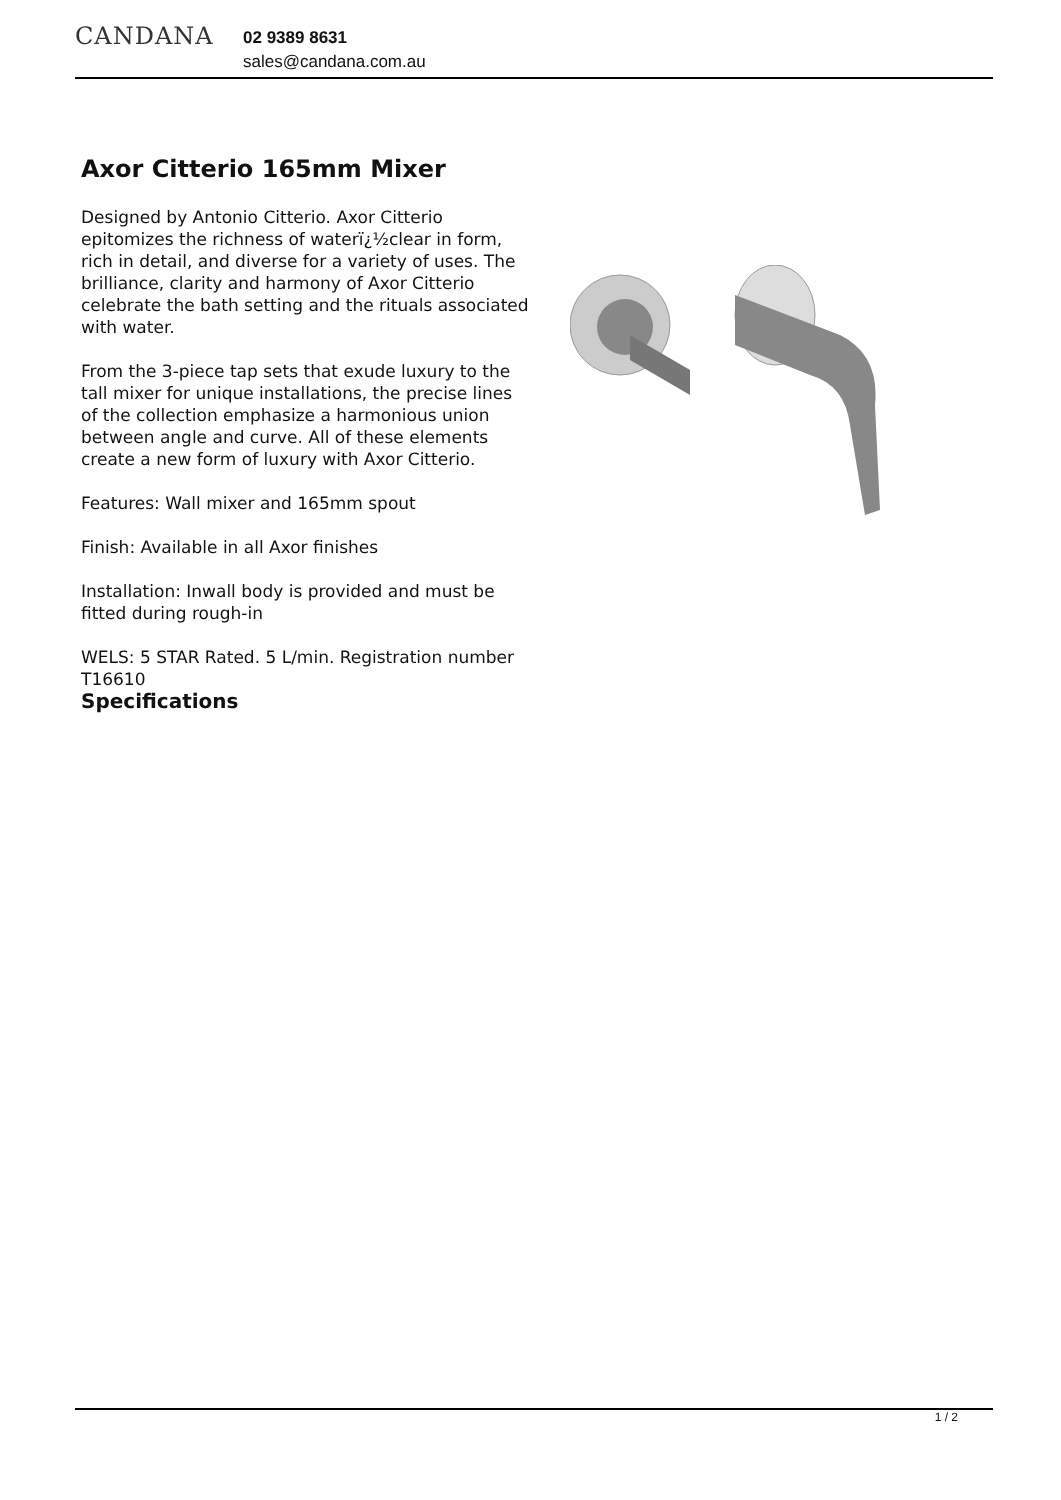CANDANA
02 9389 8631
sales@candana.com.au
Axor Citterio 165mm Mixer
Designed by Antonio Citterio. Axor Citterio epitomizes the richness of waterï¿½clear in form, rich in detail, and diverse for a variety of uses. The brilliance, clarity and harmony of Axor Citterio celebrate the bath setting and the rituals associated with water.
From the 3-piece tap sets that exude luxury to the tall mixer for unique installations, the precise lines of the collection emphasize a harmonious union between angle and curve. All of these elements create a new form of luxury with Axor Citterio.
Features: Wall mixer and 165mm spout
Finish: Available in all Axor finishes
Installation: Inwall body is provided and must be fitted during rough-in
WELS: 5 STAR Rated. 5 L/min. Registration number T16610
Specifications
1 / 2